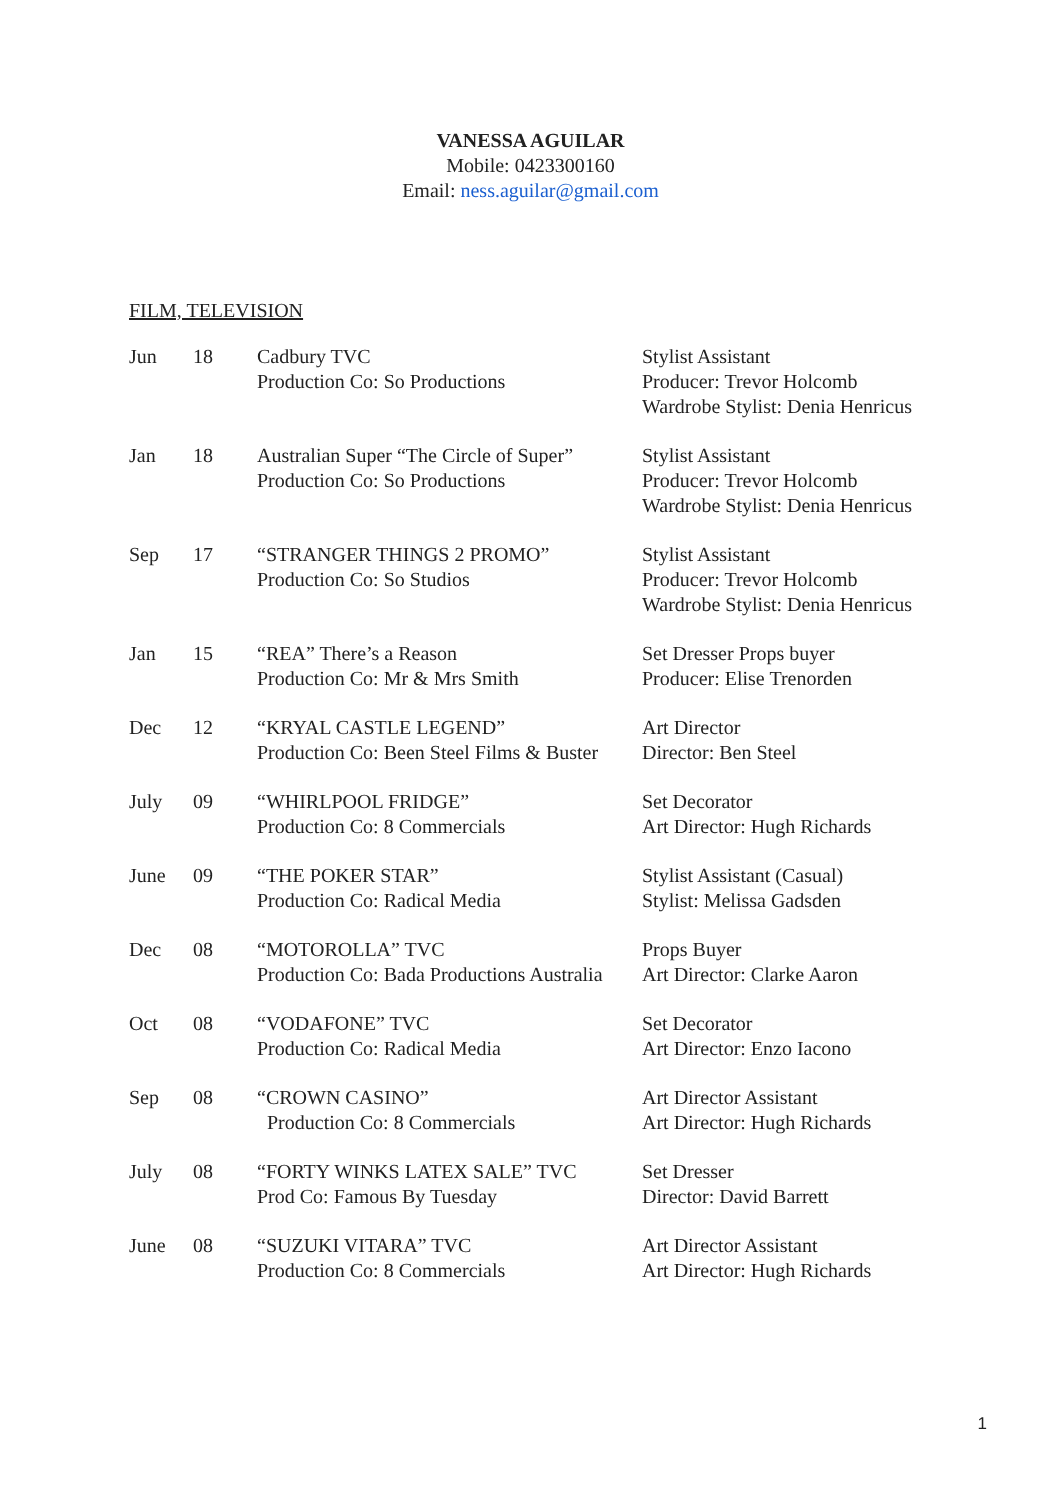VANESSA AGUILAR
Mobile: 0423300160
Email: ness.aguilar@gmail.com
FILM, TELEVISION
| Jun | 18 | Cadbury TVC Production Co: So Productions | Stylist Assistant Producer: Trevor Holcomb Wardrobe Stylist: Denia Henricus |
| Jan | 18 | Australian Super “The Circle of Super” Production Co: So Productions | Stylist Assistant Producer: Trevor Holcomb Wardrobe Stylist: Denia Henricus |
| Sep | 17 | “STRANGER THINGS 2 PROMO” Production Co: So Studios | Stylist Assistant Producer: Trevor Holcomb Wardrobe Stylist: Denia Henricus |
| Jan | 15 | “REA” There’s a Reason Production Co: Mr & Mrs Smith | Set Dresser Props buyer Producer: Elise Trenorden |
| Dec | 12 | “KRYAL CASTLE LEGEND” Production Co: Been Steel Films & Buster | Art Director Director: Ben Steel |
| July | 09 | “WHIRLPOOL FRIDGE” Production Co: 8 Commercials | Set Decorator Art Director: Hugh Richards |
| June | 09 | “THE POKER STAR” Production Co: Radical Media | Stylist Assistant (Casual) Stylist: Melissa Gadsden |
| Dec | 08 | “MOTOROLLA” TVC Production Co: Bada Productions Australia | Props Buyer Art Director: Clarke Aaron |
| Oct | 08 | “VODAFONE” TVC Production Co: Radical Media | Set Decorator Art Director: Enzo Iacono |
| Sep | 08 | “CROWN CASINO” Production Co: 8 Commercials | Art Director Assistant Art Director: Hugh Richards |
| July | 08 | “FORTY WINKS LATEX SALE” TVC Prod Co: Famous By Tuesday | Set Dresser Director: David Barrett |
| June | 08 | “SUZUKI VITARA” TVC Production Co: 8 Commercials | Art Director Assistant Art Director: Hugh Richards |
1